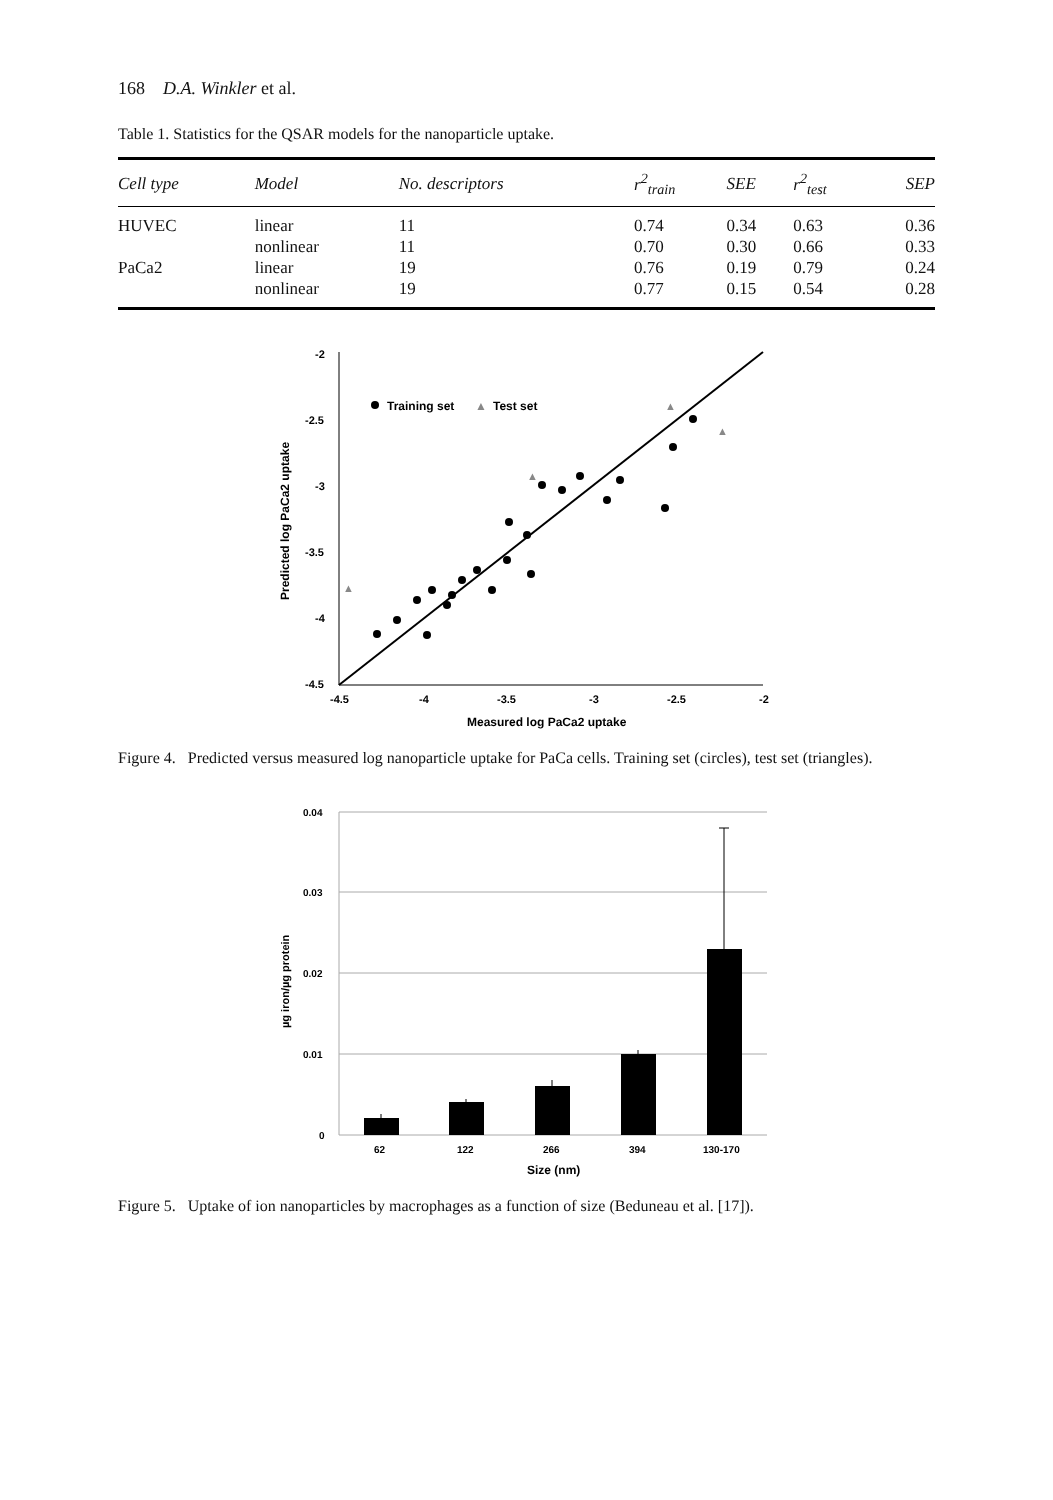168 D.A. Winkler et al.
Table 1. Statistics for the QSAR models for the nanoparticle uptake.
| Cell type | Model | No. descriptors | r<sup>2</sup><sub>train</sub> | SEE | r<sup>2</sup><sub>test</sub> | SEP |
| --- | --- | --- | --- | --- | --- | --- |
| HUVEC | linear | 11 | 0.74 | 0.34 | 0.63 | 0.36 |
| | nonlinear | 11 | 0.70 | 0.30 | 0.66 | 0.33 |
| PaCa2 | linear | 19 | 0.76 | 0.19 | 0.79 | 0.24 |
| | nonlinear | 19 | 0.77 | 0.15 | 0.54 | 0.28 |
-2
-2.5
-3
-3.5
-4
-4.5
-4.5
-4
-3.5
-3
-2.5
-2
Measured log PaCa2 uptake
Predicted log PaCa2 uptake
Training set
▲
Test set
▲
▲
▲
▲
Figure 4. Predicted versus measured log nanoparticle uptake for PaCa cells. Training set (circles), test set (triangles).
0.04
0.03
0.02
0.01
0
62
122
266
394
130-170
Size (nm)
µg iron/µg protein
Figure 5. Uptake of ion nanoparticles by macrophages as a function of size (Beduneau et al. [17]).